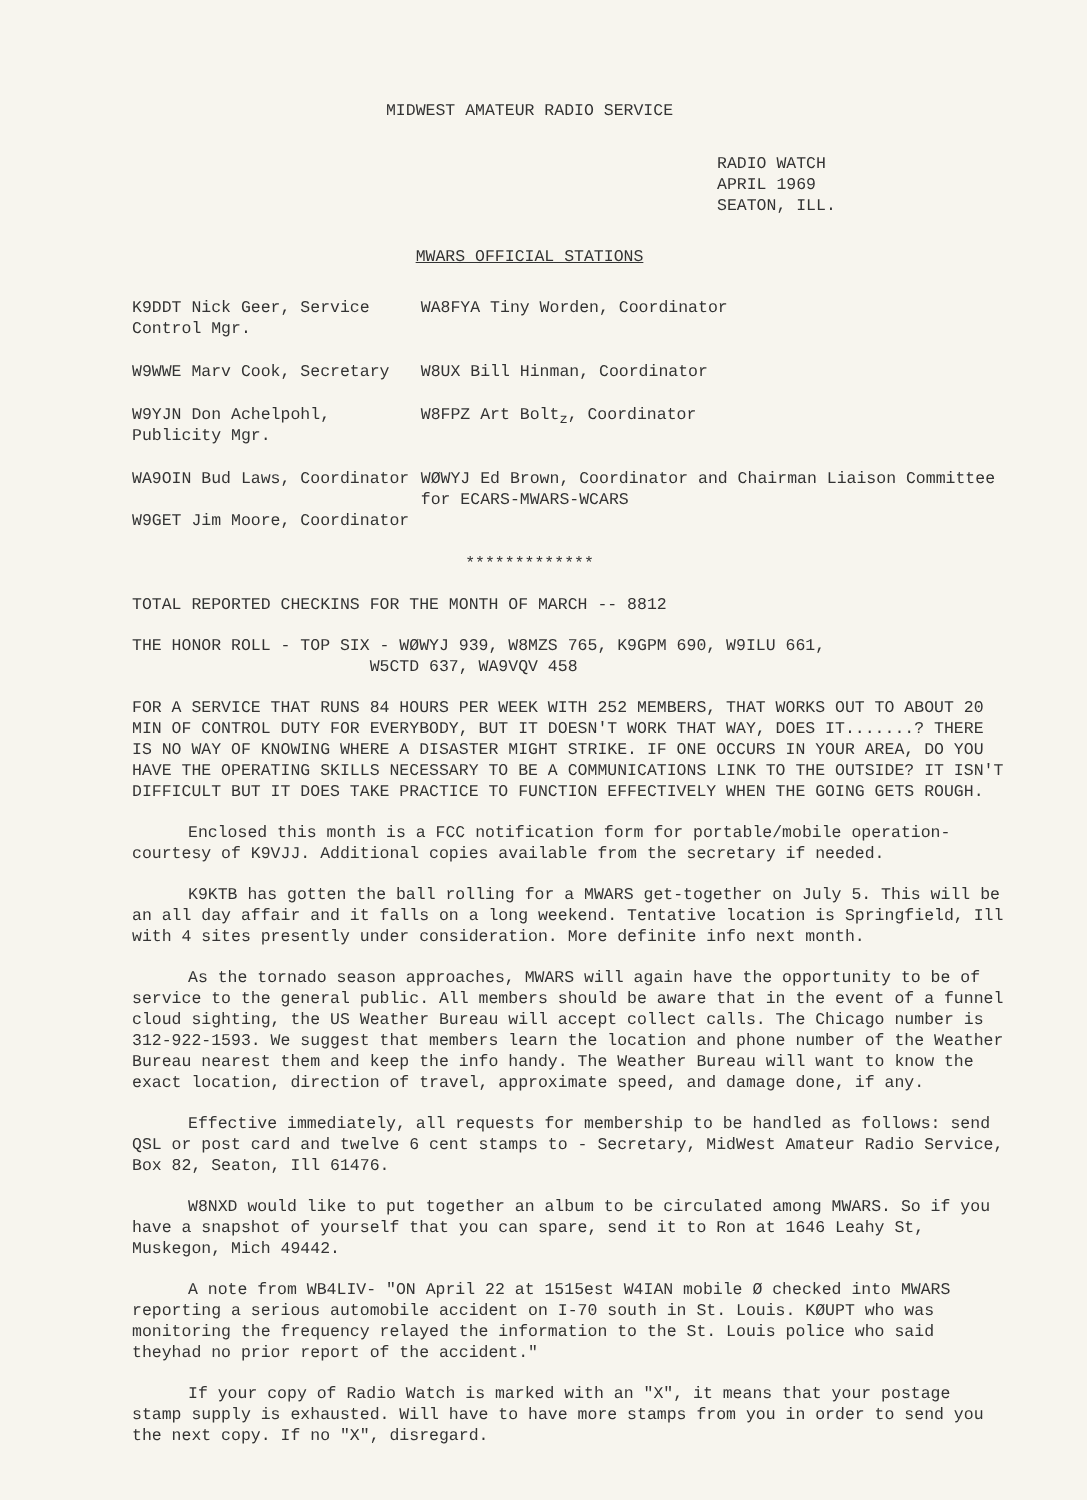MIDWEST AMATEUR RADIO SERVICE
RADIO WATCH
APRIL 1969
SEATON, ILL.
MWARS OFFICIAL STATIONS
| K9DDT Nick Geer, Service Control Mgr. | WA8FYA Tiny Worden, Coordinator |
| W9WWE Marv Cook, Secretary | W8UX Bill Hinman, Coordinator |
| W9YJN Don Achelpohl, Publicity Mgr. | W8FPZ Art Bolt<sub>z</sub>, Coordinator |
| WA9OIN Bud Laws, Coordinator W9GET Jim Moore, Coordinator | WØWYJ Ed Brown, Coordinator and Chairman Liaison Committee for ECARS-MWARS-WCARS |
*************
TOTAL REPORTED CHECKINS FOR THE MONTH OF MARCH -- 8812
THE HONOR ROLL - TOP SIX - WØWYJ 939, W8MZS 765, K9GPM 690, W9ILU 661,
W5CTD 637, WA9VQV 458
FOR A SERVICE THAT RUNS 84 HOURS PER WEEK WITH 252 MEMBERS, THAT WORKS OUT TO ABOUT 20 MIN OF CONTROL DUTY FOR EVERYBODY, BUT IT DOESN'T WORK THAT WAY, DOES IT.......? THERE IS NO WAY OF KNOWING WHERE A DISASTER MIGHT STRIKE. IF ONE OCCURS IN YOUR AREA, DO YOU HAVE THE OPERATING SKILLS NECESSARY TO BE A COMMUNICATIONS LINK TO THE OUTSIDE? IT ISN'T DIFFICULT BUT IT DOES TAKE PRACTICE TO FUNCTION EFFECTIVELY WHEN THE GOING GETS ROUGH.
Enclosed this month is a FCC notification form for portable/mobile operation- courtesy of K9VJJ. Additional copies available from the secretary if needed.
K9KTB has gotten the ball rolling for a MWARS get-together on July 5. This will be an all day affair and it falls on a long weekend. Tentative location is Springfield, Ill with 4 sites presently under consideration. More definite info next month.
As the tornado season approaches, MWARS will again have the opportunity to be of service to the general public. All members should be aware that in the event of a funnel cloud sighting, the US Weather Bureau will accept collect calls. The Chicago number is 312-922-1593. We suggest that members learn the location and phone number of the Weather Bureau nearest them and keep the info handy. The Weather Bureau will want to know the exact location, direction of travel, approximate speed, and damage done, if any.
Effective immediately, all requests for membership to be handled as follows: send QSL or post card and twelve 6 cent stamps to - Secretary, MidWest Amateur Radio Service, Box 82, Seaton, Ill 61476.
W8NXD would like to put together an album to be circulated among MWARS. So if you have a snapshot of yourself that you can spare, send it to Ron at 1646 Leahy St, Muskegon, Mich 49442.
A note from WB4LIV- "ON April 22 at 1515est W4IAN mobile Ø checked into MWARS reporting a serious automobile accident on I-70 south in St. Louis. KØUPT who was monitoring the frequency relayed the information to the St. Louis police who said theyhad no prior report of the accident."
If your copy of Radio Watch is marked with an "X", it means that your postage stamp supply is exhausted. Will have to have more stamps from you in order to send you the next copy. If no "X", disregard.